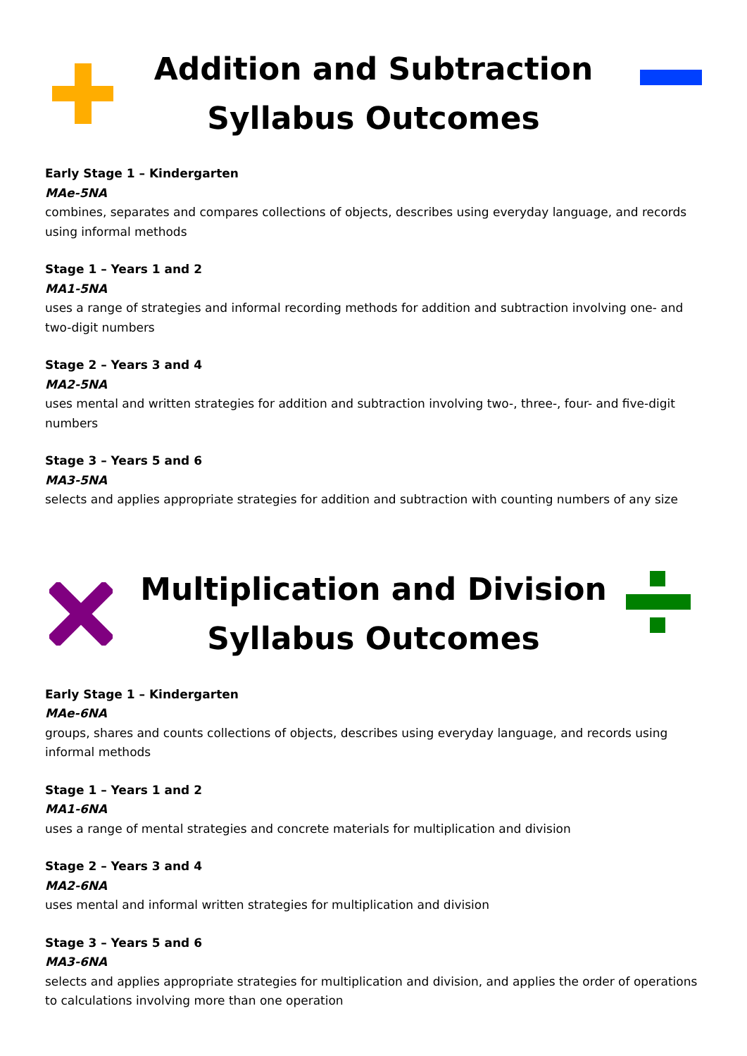Addition and Subtraction
Syllabus Outcomes
Early Stage 1 – Kindergarten
MAe-5NA
combines, separates and compares collections of objects, describes using everyday language, and records using informal methods
Stage 1 – Years 1 and 2
MA1-5NA
uses a range of strategies and informal recording methods for addition and subtraction involving one- and two-digit numbers
Stage 2 – Years 3 and 4
MA2-5NA
uses mental and written strategies for addition and subtraction involving two-, three-, four- and five-digit numbers
Stage 3 – Years 5 and 6
MA3-5NA
selects and applies appropriate strategies for addition and subtraction with counting numbers of any size
Multiplication and Division
Syllabus Outcomes
Early Stage 1 – Kindergarten
MAe-6NA
groups, shares and counts collections of objects, describes using everyday language, and records using informal methods
Stage 1 – Years 1 and 2
MA1-6NA
uses a range of mental strategies and concrete materials for multiplication and division
Stage 2 – Years 3 and 4
MA2-6NA
uses mental and informal written strategies for multiplication and division
Stage 3 – Years 5 and 6
MA3-6NA
selects and applies appropriate strategies for multiplication and division, and applies the order of operations to calculations involving more than one operation